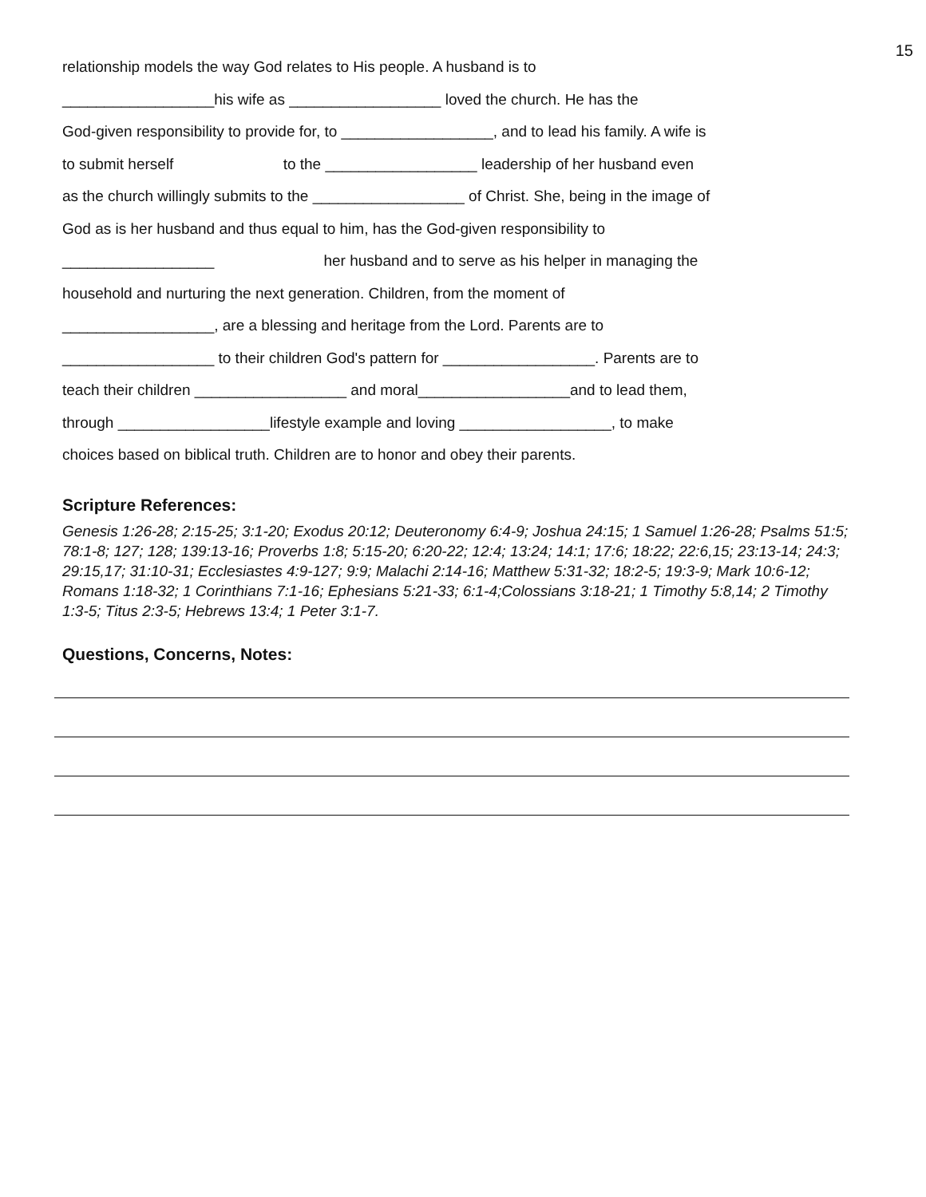15
relationship models the way God relates to His people. A husband is to
__________________his wife as __________________ loved the church. He has the
God-given responsibility to provide for, to __________________, and to lead his family. A wife is
to submit herself to the __________________ leadership of her husband even
as the church willingly submits to the __________________ of Christ. She, being in the image of
God as is her husband and thus equal to him, has the God-given responsibility to
__________________ her husband and to serve as his helper in managing the
household and nurturing the next generation. Children, from the moment of
__________________, are a blessing and heritage from the Lord. Parents are to
__________________ to their children God's pattern for __________________. Parents are to
teach their children __________________ and moral__________________and to lead them,
through __________________lifestyle example and loving __________________, to make
choices based on biblical truth. Children are to honor and obey their parents.
Scripture References:
Genesis 1:26-28; 2:15-25; 3:1-20; Exodus 20:12; Deuteronomy 6:4-9; Joshua 24:15; 1 Samuel 1:26-28; Psalms 51:5; 78:1-8; 127; 128; 139:13-16; Proverbs 1:8; 5:15-20; 6:20-22; 12:4; 13:24; 14:1; 17:6; 18:22; 22:6,15; 23:13-14; 24:3; 29:15,17; 31:10-31; Ecclesiastes 4:9-127; 9:9; Malachi 2:14-16; Matthew 5:31-32; 18:2-5; 19:3-9; Mark 10:6-12; Romans 1:18-32; 1 Corinthians 7:1-16; Ephesians 5:21-33; 6:1-4;Colossians 3:18-21; 1 Timothy 5:8,14; 2 Timothy 1:3-5; Titus 2:3-5; Hebrews 13:4; 1 Peter 3:1-7.
Questions, Concerns, Notes: